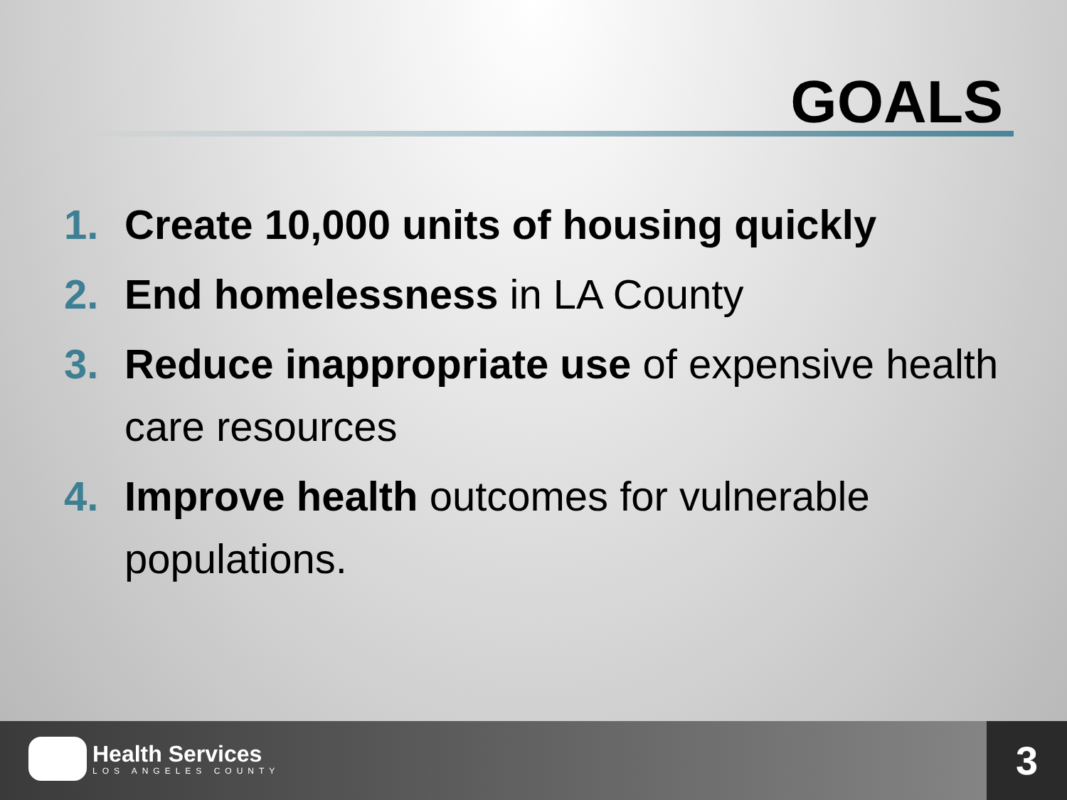GOALS
1. Create 10,000 units of housing quickly
2. End homelessness in LA County
3. Reduce inappropriate use of expensive health care resources
4. Improve health outcomes for vulnerable populations.
Health Services
LOS ANGELES COUNTY
3